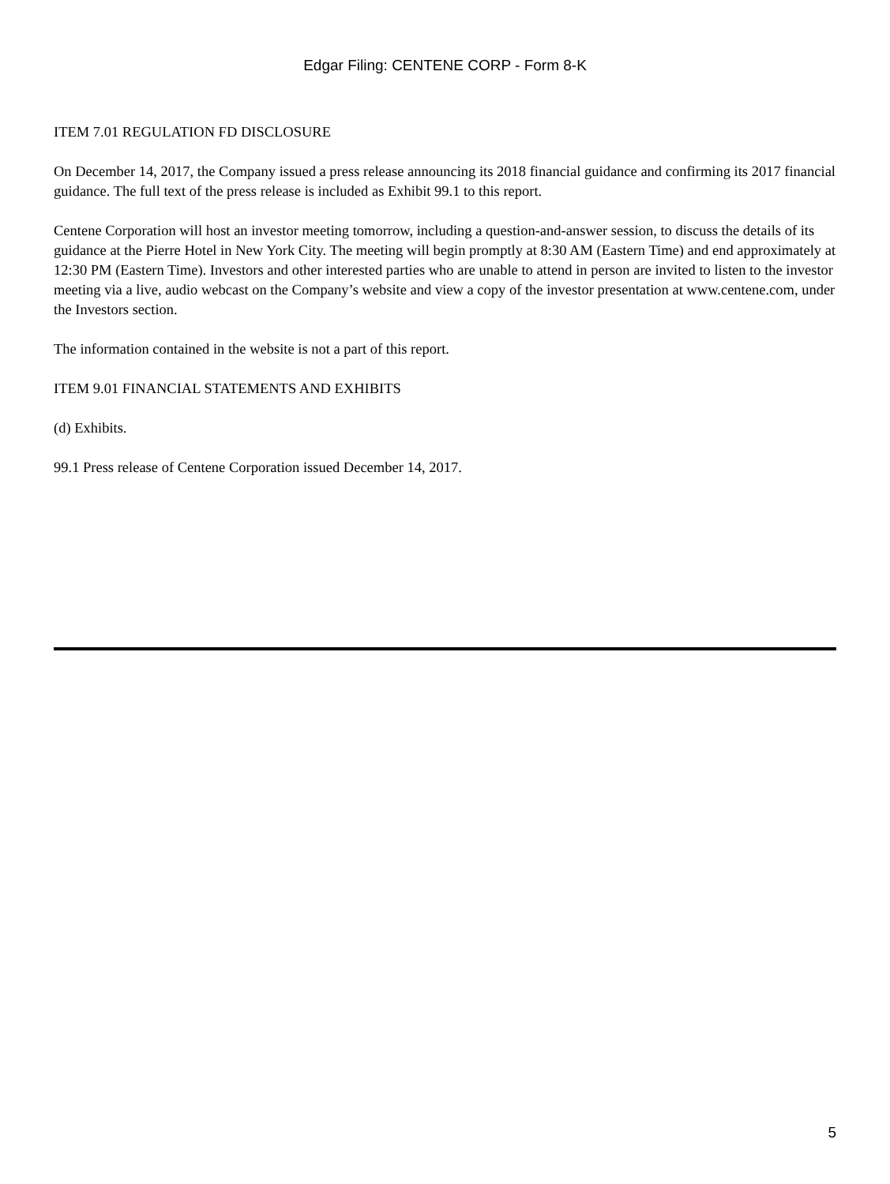Edgar Filing: CENTENE CORP - Form 8-K
ITEM 7.01 REGULATION FD DISCLOSURE
On December 14, 2017, the Company issued a press release announcing its 2018 financial guidance and confirming its 2017 financial guidance. The full text of the press release is included as Exhibit 99.1 to this report.
Centene Corporation will host an investor meeting tomorrow, including a question-and-answer session, to discuss the details of its guidance at the Pierre Hotel in New York City. The meeting will begin promptly at 8:30 AM (Eastern Time) and end approximately at 12:30 PM (Eastern Time). Investors and other interested parties who are unable to attend in person are invited to listen to the investor meeting via a live, audio webcast on the Company’s website and view a copy of the investor presentation at www.centene.com, under the Investors section.
The information contained in the website is not a part of this report.
ITEM 9.01 FINANCIAL STATEMENTS AND EXHIBITS
(d) Exhibits.
99.1 Press release of Centene Corporation issued December 14, 2017.
5